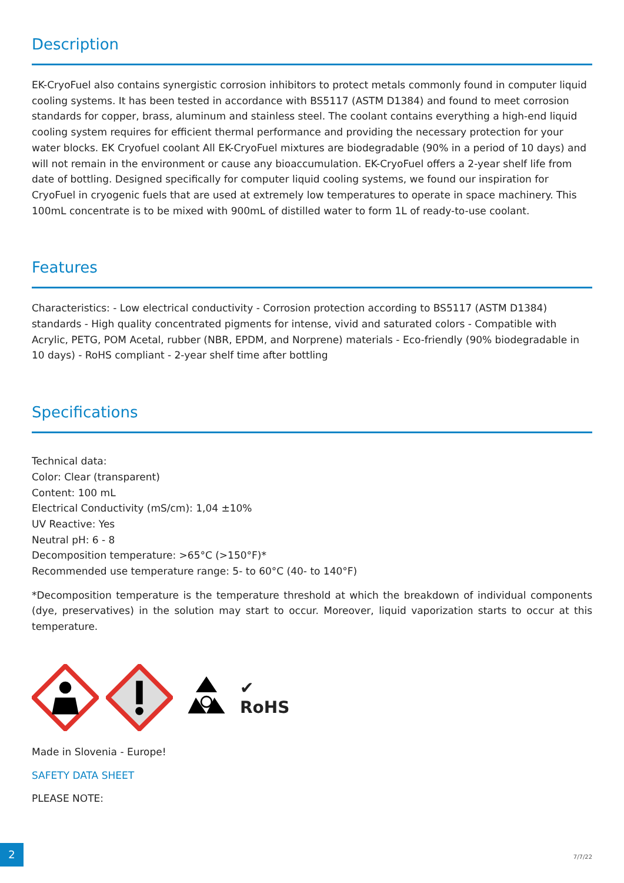Description
EK-CryoFuel also contains synergistic corrosion inhibitors to protect metals commonly found in computer liquid cooling systems. It has been tested in accordance with BS5117 (ASTM D1384) and found to meet corrosion standards for copper, brass, aluminum and stainless steel. The coolant contains everything a high-end liquid cooling system requires for efficient thermal performance and providing the necessary protection for your water blocks. EK Cryofuel coolant All EK-CryoFuel mixtures are biodegradable (90% in a period of 10 days) and will not remain in the environment or cause any bioaccumulation. EK-CryoFuel offers a 2-year shelf life from date of bottling. Designed specifically for computer liquid cooling systems, we found our inspiration for CryoFuel in cryogenic fuels that are used at extremely low temperatures to operate in space machinery. This 100mL concentrate is to be mixed with 900mL of distilled water to form 1L of ready-to-use coolant.
Features
Characteristics: - Low electrical conductivity - Corrosion protection according to BS5117 (ASTM D1384) standards - High quality concentrated pigments for intense, vivid and saturated colors - Compatible with Acrylic, PETG, POM Acetal, rubber (NBR, EPDM, and Norprene) materials - Eco-friendly (90% biodegradable in 10 days) - RoHS compliant - 2-year shelf time after bottling
Specifications
Technical data:
Color: Clear (transparent)
Content: 100 mL
Electrical Conductivity (mS/cm): 1,04 ±10%
UV Reactive: Yes
Neutral pH: 6 - 8
Decomposition temperature: >65°C (>150°F)*
Recommended use temperature range: 5- to 60°C (40- to 140°F)
*Decomposition temperature is the temperature threshold at which the breakdown of individual components (dye, preservatives) in the solution may start to occur. Moreover, liquid vaporization starts to occur at this temperature.
✔
RoHS
Made in Slovenia - Europe!
SAFETY DATA SHEET
PLEASE NOTE:
2
7/7/22